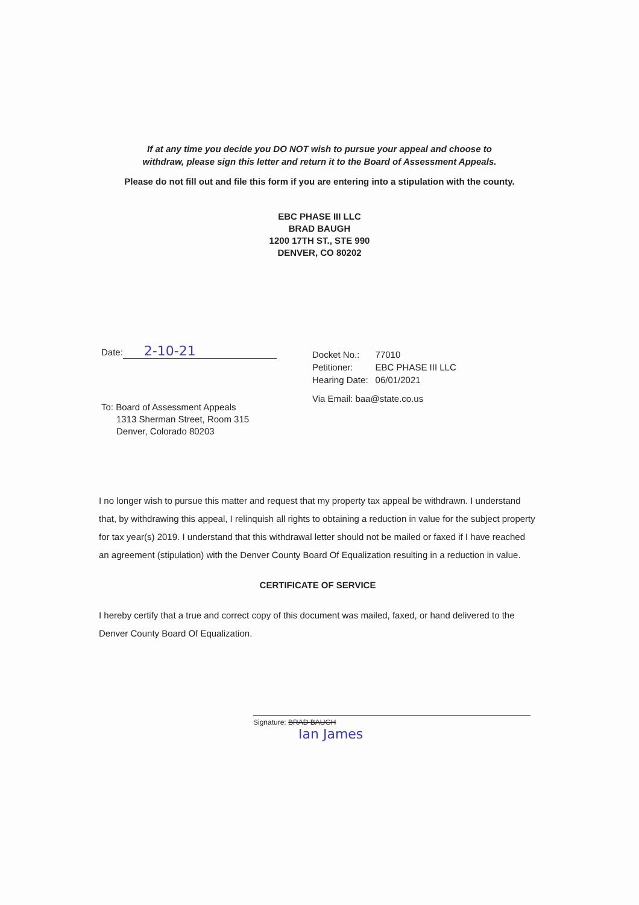If at any time you decide you DO NOT wish to pursue your appeal and choose to
withdraw, please sign this letter and return it to the Board of Assessment Appeals.
Please do not fill out and file this form if you are entering into a stipulation with the county.
EBC PHASE III LLC
BRAD BAUGH
1200 17TH ST., STE 990
DENVER, CO 80202
Date: 2-10-21
To: Board of Assessment Appeals
1313 Sherman Street, Room 315
Denver, Colorado 80203
| Docket No.: | 77010 |
| Petitioner: | EBC PHASE III LLC |
| Hearing Date: | 06/01/2021 |
Via Email: baa@state.co.us
I no longer wish to pursue this matter and request that my property tax appeal be withdrawn. I understand that, by withdrawing this appeal, I relinquish all rights to obtaining a reduction in value for the subject property for tax year(s) 2019. I understand that this withdrawal letter should not be mailed or faxed if I have reached an agreement (stipulation) with the Denver County Board Of Equalization resulting in a reduction in value.
CERTIFICATE OF SERVICE
I hereby certify that a true and correct copy of this document was mailed, faxed, or hand delivered to the Denver County Board Of Equalization.
Signature: BRAD BAUGH
Ian James